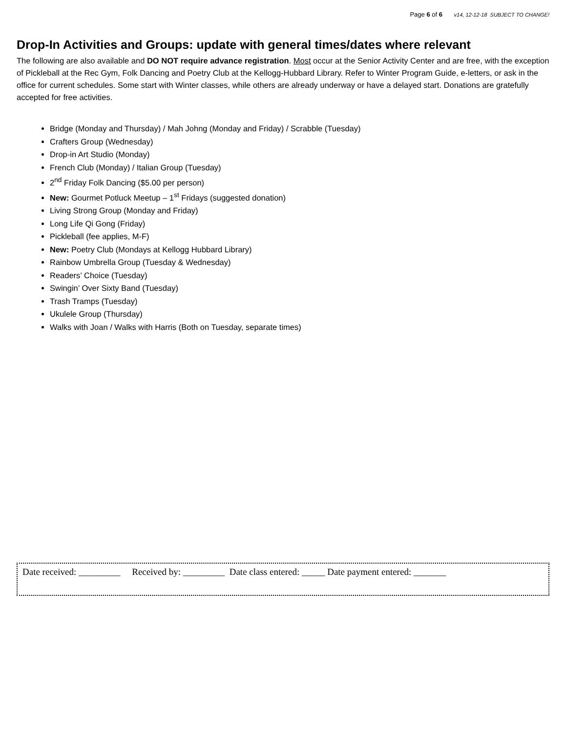Page 6 of 6 v14, 12-12-18 SUBJECT TO CHANGE!
Drop-In Activities and Groups: update with general times/dates where relevant
The following are also available and DO NOT require advance registration. Most occur at the Senior Activity Center and are free, with the exception of Pickleball at the Rec Gym, Folk Dancing and Poetry Club at the Kellogg-Hubbard Library. Refer to Winter Program Guide, e-letters, or ask in the office for current schedules. Some start with Winter classes, while others are already underway or have a delayed start. Donations are gratefully accepted for free activities.
Bridge (Monday and Thursday) / Mah Johng (Monday and Friday) / Scrabble (Tuesday)
Crafters Group (Wednesday)
Drop-in Art Studio (Monday)
French Club (Monday) / Italian Group (Tuesday)
2<sup>nd</sup> Friday Folk Dancing ($5.00 per person)
New: Gourmet Potluck Meetup – 1<sup>st</sup> Fridays (suggested donation)
Living Strong Group (Monday and Friday)
Long Life Qi Gong (Friday)
Pickleball (fee applies, M-F)
New: Poetry Club (Mondays at Kellogg Hubbard Library)
Rainbow Umbrella Group (Tuesday & Wednesday)
Readers’ Choice (Tuesday)
Swingin’ Over Sixty Band (Tuesday)
Trash Tramps (Tuesday)
Ukulele Group (Thursday)
Walks with Joan / Walks with Harris (Both on Tuesday, separate times)
Date received: _________ Received by: _________ Date class entered: _____ Date payment entered: _______